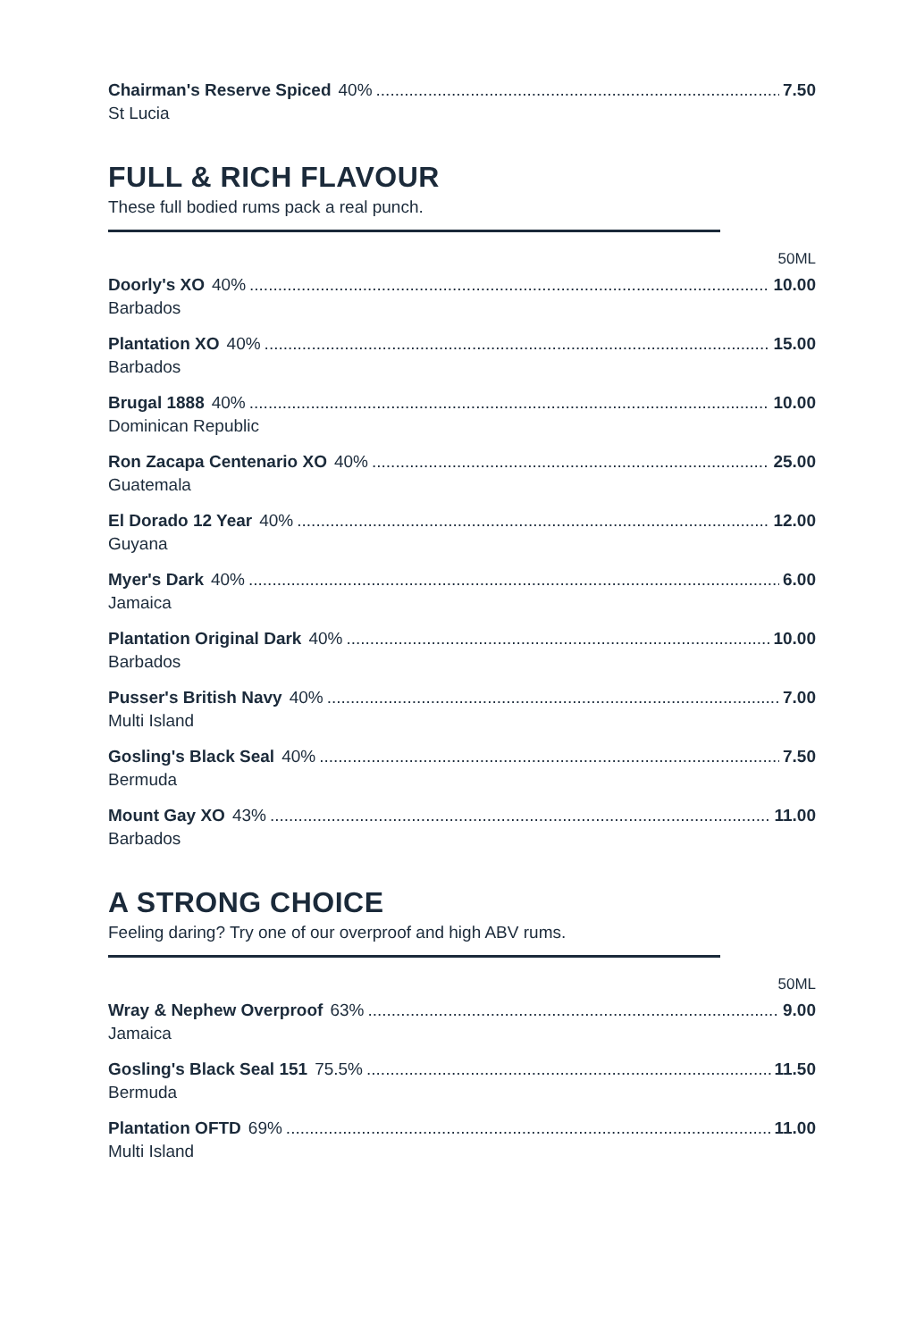Chairman's Reserve Spiced 40% 7.50
St Lucia
FULL & RICH FLAVOUR
These full bodied rums pack a real punch.
50ML
Doorly's XO 40% 10.00
Barbados
Plantation XO 40% 15.00
Barbados
Brugal 1888 40% 10.00
Dominican Republic
Ron Zacapa Centenario XO 40% 25.00
Guatemala
El Dorado 12 Year 40% 12.00
Guyana
Myer's Dark 40% 6.00
Jamaica
Plantation Original Dark 40% 10.00
Barbados
Pusser's British Navy 40% 7.00
Multi Island
Gosling's Black Seal 40% 7.50
Bermuda
Mount Gay XO 43% 11.00
Barbados
A STRONG CHOICE
Feeling daring? Try one of our overproof and high ABV rums.
50ML
Wray & Nephew Overproof 63% 9.00
Jamaica
Gosling's Black Seal 151 75.5% 11.50
Bermuda
Plantation OFTD 69% 11.00
Multi Island